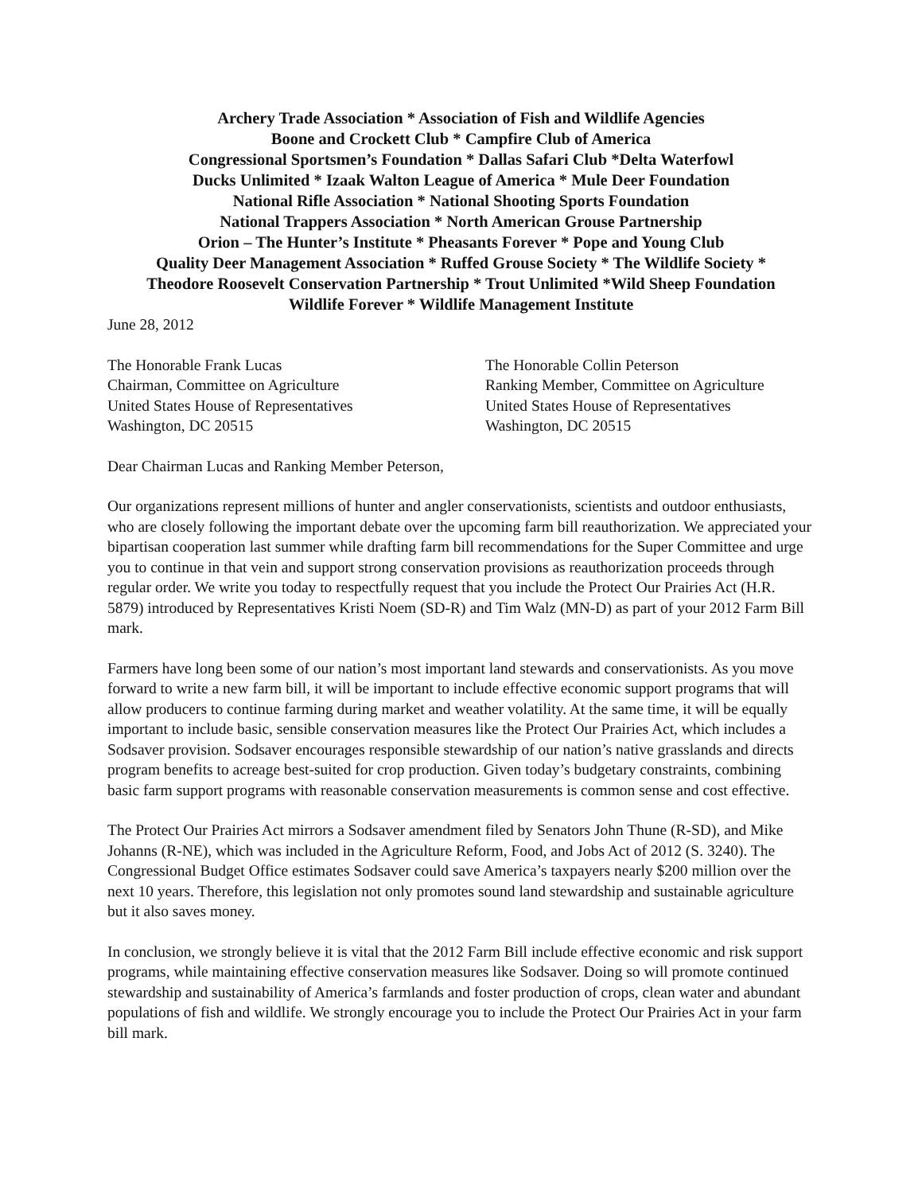Archery Trade Association * Association of Fish and Wildlife Agencies
Boone and Crockett Club * Campfire Club of America
Congressional Sportsmen’s Foundation * Dallas Safari Club *Delta Waterfowl
Ducks Unlimited * Izaak Walton League of America * Mule Deer Foundation
National Rifle Association * National Shooting Sports Foundation
National Trappers Association * North American Grouse Partnership
Orion – The Hunter’s Institute * Pheasants Forever * Pope and Young Club
Quality Deer Management Association * Ruffed Grouse Society * The Wildlife Society *
Theodore Roosevelt Conservation Partnership * Trout Unlimited *Wild Sheep Foundation
Wildlife Forever * Wildlife Management Institute
June 28, 2012
The Honorable Frank Lucas
Chairman, Committee on Agriculture
United States House of Representatives
Washington, DC 20515
The Honorable Collin Peterson
Ranking Member, Committee on Agriculture
United States House of Representatives
Washington, DC 20515
Dear Chairman Lucas and Ranking Member Peterson,
Our organizations represent millions of hunter and angler conservationists, scientists and outdoor enthusiasts, who are closely following the important debate over the upcoming farm bill reauthorization. We appreciated your bipartisan cooperation last summer while drafting farm bill recommendations for the Super Committee and urge you to continue in that vein and support strong conservation provisions as reauthorization proceeds through regular order. We write you today to respectfully request that you include the Protect Our Prairies Act (H.R. 5879) introduced by Representatives Kristi Noem (SD-R) and Tim Walz (MN-D) as part of your 2012 Farm Bill mark.
Farmers have long been some of our nation’s most important land stewards and conservationists. As you move forward to write a new farm bill, it will be important to include effective economic support programs that will allow producers to continue farming during market and weather volatility. At the same time, it will be equally important to include basic, sensible conservation measures like the Protect Our Prairies Act, which includes a Sodsaver provision. Sodsaver encourages responsible stewardship of our nation’s native grasslands and directs program benefits to acreage best-suited for crop production. Given today’s budgetary constraints, combining basic farm support programs with reasonable conservation measurements is common sense and cost effective.
The Protect Our Prairies Act mirrors a Sodsaver amendment filed by Senators John Thune (R-SD), and Mike Johanns (R-NE), which was included in the Agriculture Reform, Food, and Jobs Act of 2012 (S. 3240). The Congressional Budget Office estimates Sodsaver could save America’s taxpayers nearly $200 million over the next 10 years. Therefore, this legislation not only promotes sound land stewardship and sustainable agriculture but it also saves money.
In conclusion, we strongly believe it is vital that the 2012 Farm Bill include effective economic and risk support programs, while maintaining effective conservation measures like Sodsaver. Doing so will promote continued stewardship and sustainability of America’s farmlands and foster production of crops, clean water and abundant populations of fish and wildlife. We strongly encourage you to include the Protect Our Prairies Act in your farm bill mark.